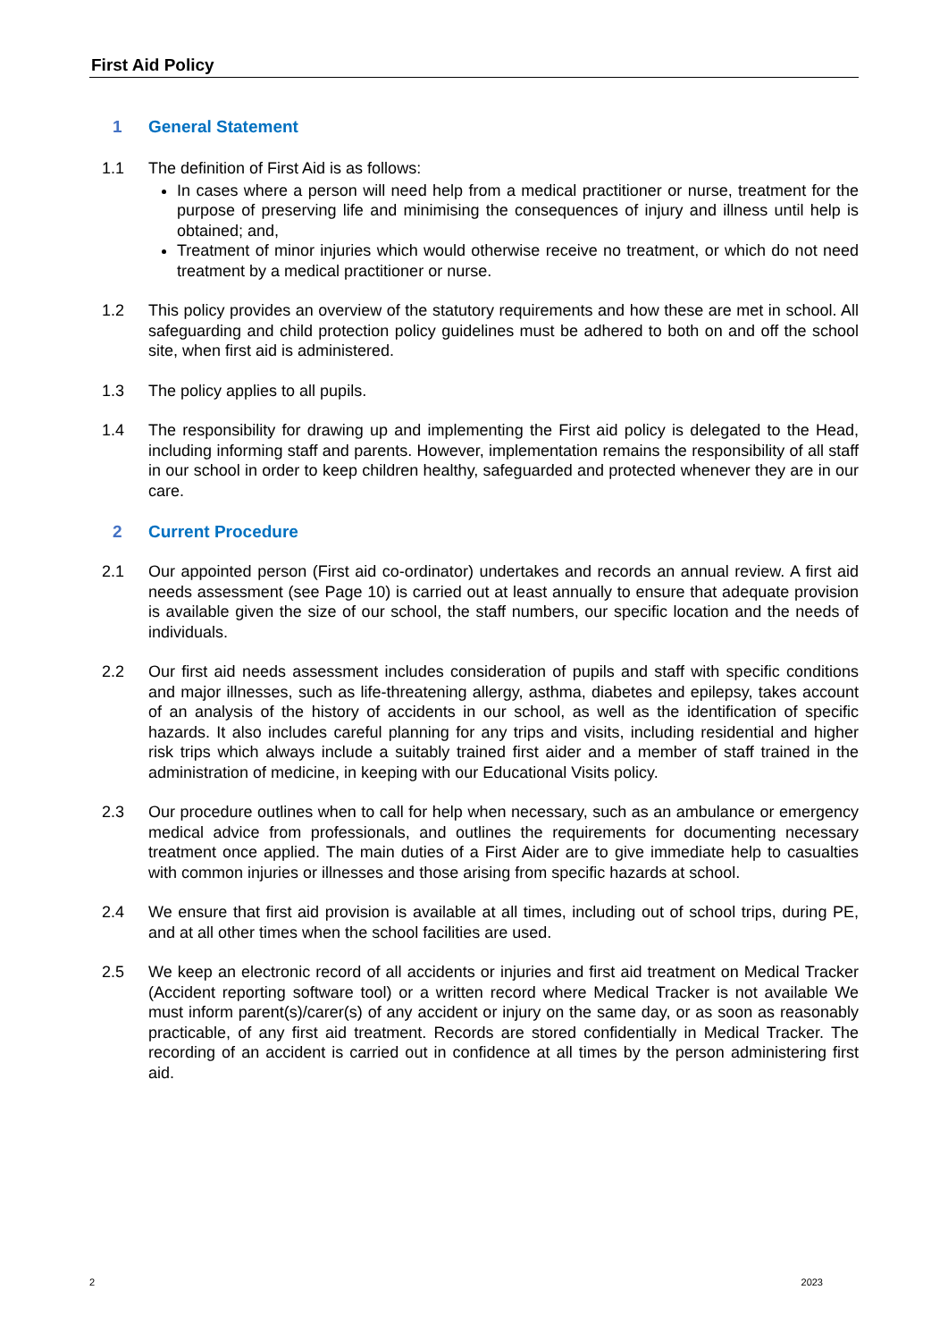First Aid Policy
1 General Statement
1.1 The definition of First Aid is as follows:
In cases where a person will need help from a medical practitioner or nurse, treatment for the purpose of preserving life and minimising the consequences of injury and illness until help is obtained; and,
Treatment of minor injuries which would otherwise receive no treatment, or which do not need treatment by a medical practitioner or nurse.
1.2 This policy provides an overview of the statutory requirements and how these are met in school. All safeguarding and child protection policy guidelines must be adhered to both on and off the school site, when first aid is administered.
1.3 The policy applies to all pupils.
1.4 The responsibility for drawing up and implementing the First aid policy is delegated to the Head, including informing staff and parents. However, implementation remains the responsibility of all staff in our school in order to keep children healthy, safeguarded and protected whenever they are in our care.
2 Current Procedure
2.1 Our appointed person (First aid co-ordinator) undertakes and records an annual review. A first aid needs assessment (see Page 10) is carried out at least annually to ensure that adequate provision is available given the size of our school, the staff numbers, our specific location and the needs of individuals.
2.2 Our first aid needs assessment includes consideration of pupils and staff with specific conditions and major illnesses, such as life-threatening allergy, asthma, diabetes and epilepsy, takes account of an analysis of the history of accidents in our school, as well as the identification of specific hazards. It also includes careful planning for any trips and visits, including residential and higher risk trips which always include a suitably trained first aider and a member of staff trained in the administration of medicine, in keeping with our Educational Visits policy.
2.3 Our procedure outlines when to call for help when necessary, such as an ambulance or emergency medical advice from professionals, and outlines the requirements for documenting necessary treatment once applied. The main duties of a First Aider are to give immediate help to casualties with common injuries or illnesses and those arising from specific hazards at school.
2.4 We ensure that first aid provision is available at all times, including out of school trips, during PE, and at all other times when the school facilities are used.
2.5 We keep an electronic record of all accidents or injuries and first aid treatment on Medical Tracker (Accident reporting software tool) or a written record where Medical Tracker is not available We must inform parent(s)/carer(s) of any accident or injury on the same day, or as soon as reasonably practicable, of any first aid treatment. Records are stored confidentially in Medical Tracker. The recording of an accident is carried out in confidence at all times by the person administering first aid.
2 2023